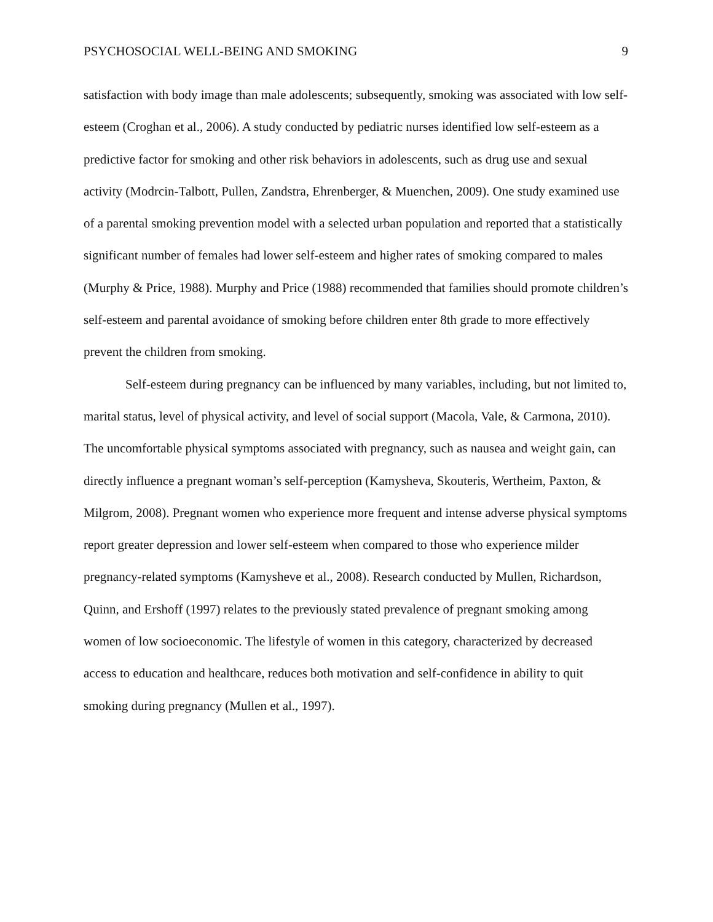PSYCHOSOCIAL WELL-BEING AND SMOKING 9
satisfaction with body image than male adolescents; subsequently, smoking was associated with low self-esteem (Croghan et al., 2006). A study conducted by pediatric nurses identified low self-esteem as a predictive factor for smoking and other risk behaviors in adolescents, such as drug use and sexual activity (Modrcin-Talbott, Pullen, Zandstra, Ehrenberger, & Muenchen, 2009). One study examined use of a parental smoking prevention model with a selected urban population and reported that a statistically significant number of females had lower self-esteem and higher rates of smoking compared to males (Murphy & Price, 1988). Murphy and Price (1988) recommended that families should promote children’s self-esteem and parental avoidance of smoking before children enter 8th grade to more effectively prevent the children from smoking.
Self-esteem during pregnancy can be influenced by many variables, including, but not limited to, marital status, level of physical activity, and level of social support (Macola, Vale, & Carmona, 2010). The uncomfortable physical symptoms associated with pregnancy, such as nausea and weight gain, can directly influence a pregnant woman’s self-perception (Kamysheva, Skouteris, Wertheim, Paxton, & Milgrom, 2008). Pregnant women who experience more frequent and intense adverse physical symptoms report greater depression and lower self-esteem when compared to those who experience milder pregnancy-related symptoms (Kamysheve et al., 2008). Research conducted by Mullen, Richardson, Quinn, and Ershoff (1997) relates to the previously stated prevalence of pregnant smoking among women of low socioeconomic. The lifestyle of women in this category, characterized by decreased access to education and healthcare, reduces both motivation and self-confidence in ability to quit smoking during pregnancy (Mullen et al., 1997).